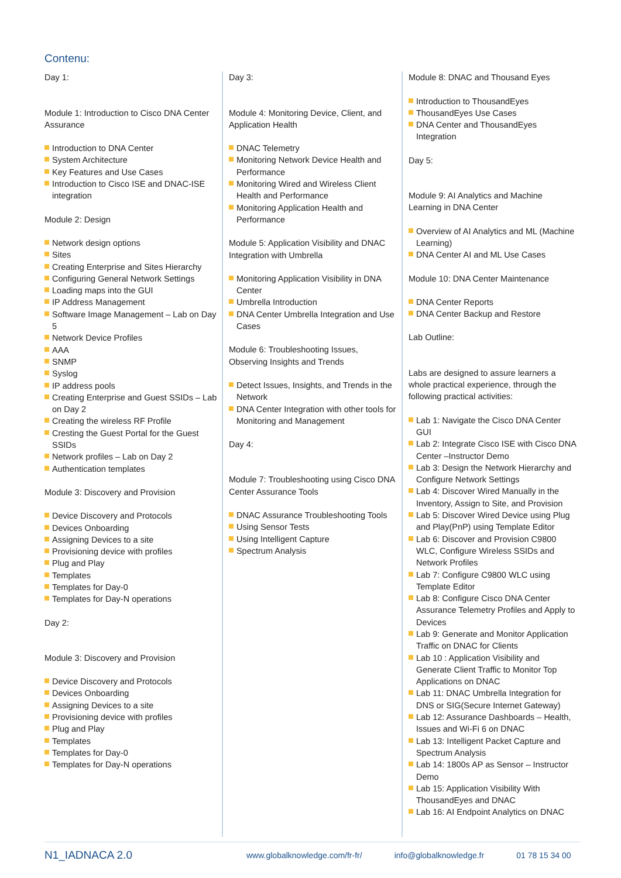Contenu:
Day 1:
Module 1: Introduction to Cisco DNA Center Assurance
Introduction to DNA Center
System Architecture
Key Features and Use Cases
Introduction to Cisco ISE and DNAC-ISE integration
Module 2: Design
Network design options
Sites
Creating Enterprise and Sites Hierarchy
Configuring General Network Settings
Loading maps into the GUI
IP Address Management
Software Image Management – Lab on Day 5
Network Device Profiles
AAA
SNMP
Syslog
IP address pools
Creating Enterprise and Guest SSIDs – Lab on Day 2
Creating the wireless RF Profile
Cresting the Guest Portal for the Guest SSIDs
Network profiles – Lab on Day 2
Authentication templates
Module 3: Discovery and Provision
Device Discovery and Protocols
Devices Onboarding
Assigning Devices to a site
Provisioning device with profiles
Plug and Play
Templates
Templates for Day-0
Templates for Day-N operations
Day 2:
Module 3: Discovery and Provision
Device Discovery and Protocols
Devices Onboarding
Assigning Devices to a site
Provisioning device with profiles
Plug and Play
Templates
Templates for Day-0
Templates for Day-N operations
Day 3:
Module 4: Monitoring Device, Client, and Application Health
DNAC Telemetry
Monitoring Network Device Health and Performance
Monitoring Wired and Wireless Client Health and Performance
Monitoring Application Health and Performance
Module 5: Application Visibility and DNAC Integration with Umbrella
Monitoring Application Visibility in DNA Center
Umbrella Introduction
DNA Center Umbrella Integration and Use Cases
Module 6: Troubleshooting Issues, Observing Insights and Trends
Detect Issues, Insights, and Trends in the Network
DNA Center Integration with other tools for Monitoring and Management
Day 4:
Module 7: Troubleshooting using Cisco DNA Center Assurance Tools
DNAC Assurance Troubleshooting Tools
Using Sensor Tests
Using Intelligent Capture
Spectrum Analysis
Module 8: DNAC and Thousand Eyes
Introduction to ThousandEyes
ThousandEyes Use Cases
DNA Center and ThousandEyes Integration
Day 5:
Module 9: AI Analytics and Machine Learning in DNA Center
Overview of AI Analytics and ML (Machine Learning)
DNA Center AI and ML Use Cases
Module 10: DNA Center Maintenance
DNA Center Reports
DNA Center Backup and Restore
Lab Outline:
Labs are designed to assure learners a whole practical experience, through the following practical activities:
Lab 1: Navigate the Cisco DNA Center GUI
Lab 2: Integrate Cisco ISE with Cisco DNA Center –Instructor Demo
Lab 3: Design the Network Hierarchy and Configure Network Settings
Lab 4: Discover Wired Manually in the Inventory, Assign to Site, and Provision
Lab 5: Discover Wired Device using Plug and Play(PnP) using Template Editor
Lab 6: Discover and Provision C9800 WLC, Configure Wireless SSIDs and Network Profiles
Lab 7: Configure C9800 WLC using Template Editor
Lab 8: Configure Cisco DNA Center Assurance Telemetry Profiles and Apply to Devices
Lab 9: Generate and Monitor Application Traffic on DNAC for Clients
Lab 10 : Application Visibility and Generate Client Traffic to Monitor Top Applications on DNAC
Lab 11: DNAC Umbrella Integration for DNS or SIG(Secure Internet Gateway)
Lab 12: Assurance Dashboards – Health, Issues and Wi-Fi 6 on DNAC
Lab 13: Intelligent Packet Capture and Spectrum Analysis
Lab 14: 1800s AP as Sensor – Instructor Demo
Lab 15: Application Visibility With ThousandEyes and DNAC
Lab 16: AI Endpoint Analytics on DNAC
N1_IADNACA 2.0
www.globalknowledge.com/fr-fr/ info@globalknowledge.fr 01 78 15 34 00